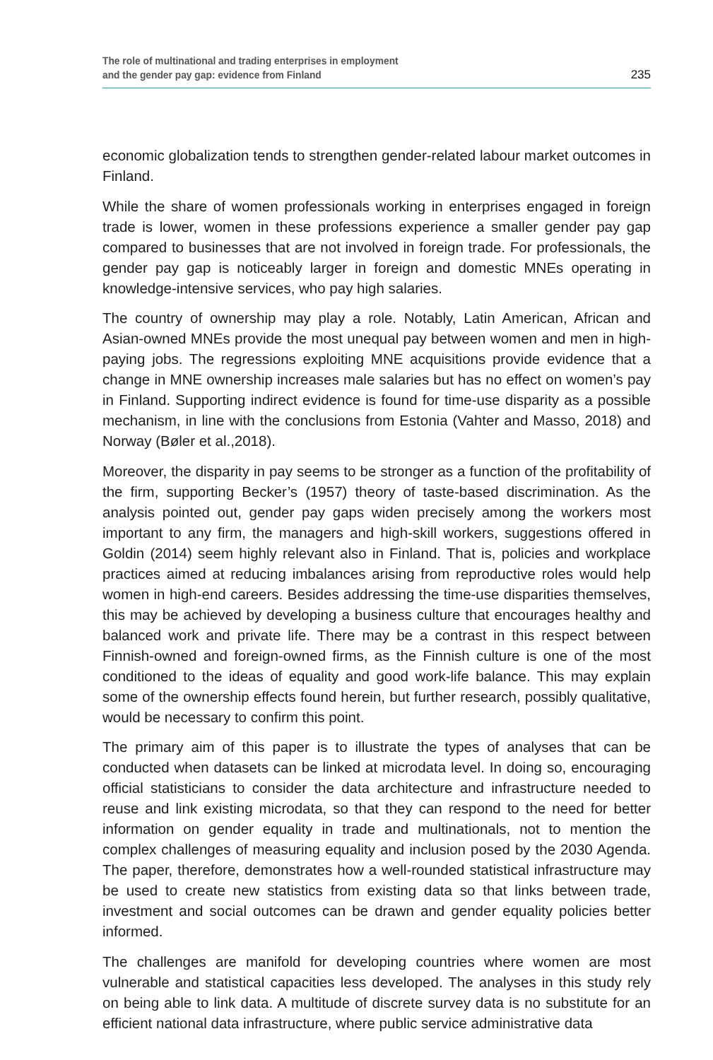The role of multinational and trading enterprises in employment
and the gender pay gap: evidence from Finland
235
economic globalization tends to strengthen gender-related labour market outcomes in Finland.
While the share of women professionals working in enterprises engaged in foreign trade is lower, women in these professions experience a smaller gender pay gap compared to businesses that are not involved in foreign trade. For professionals, the gender pay gap is noticeably larger in foreign and domestic MNEs operating in knowledge-intensive services, who pay high salaries.
The country of ownership may play a role. Notably, Latin American, African and Asian-owned MNEs provide the most unequal pay between women and men in high-paying jobs. The regressions exploiting MNE acquisitions provide evidence that a change in MNE ownership increases male salaries but has no effect on women’s pay in Finland. Supporting indirect evidence is found for time-use disparity as a possible mechanism, in line with the conclusions from Estonia (Vahter and Masso, 2018) and Norway (Bøler et al.,2018).
Moreover, the disparity in pay seems to be stronger as a function of the profitability of the firm, supporting Becker’s (1957) theory of taste-based discrimination. As the analysis pointed out, gender pay gaps widen precisely among the workers most important to any firm, the managers and high-skill workers, suggestions offered in Goldin (2014) seem highly relevant also in Finland. That is, policies and workplace practices aimed at reducing imbalances arising from reproductive roles would help women in high-end careers. Besides addressing the time-use disparities themselves, this may be achieved by developing a business culture that encourages healthy and balanced work and private life. There may be a contrast in this respect between Finnish-owned and foreign-owned firms, as the Finnish culture is one of the most conditioned to the ideas of equality and good work-life balance. This may explain some of the ownership effects found herein, but further research, possibly qualitative, would be necessary to confirm this point.
The primary aim of this paper is to illustrate the types of analyses that can be conducted when datasets can be linked at microdata level. In doing so, encouraging official statisticians to consider the data architecture and infrastructure needed to reuse and link existing microdata, so that they can respond to the need for better information on gender equality in trade and multinationals, not to mention the complex challenges of measuring equality and inclusion posed by the 2030 Agenda. The paper, therefore, demonstrates how a well-rounded statistical infrastructure may be used to create new statistics from existing data so that links between trade, investment and social outcomes can be drawn and gender equality policies better informed.
The challenges are manifold for developing countries where women are most vulnerable and statistical capacities less developed. The analyses in this study rely on being able to link data. A multitude of discrete survey data is no substitute for an efficient national data infrastructure, where public service administrative data